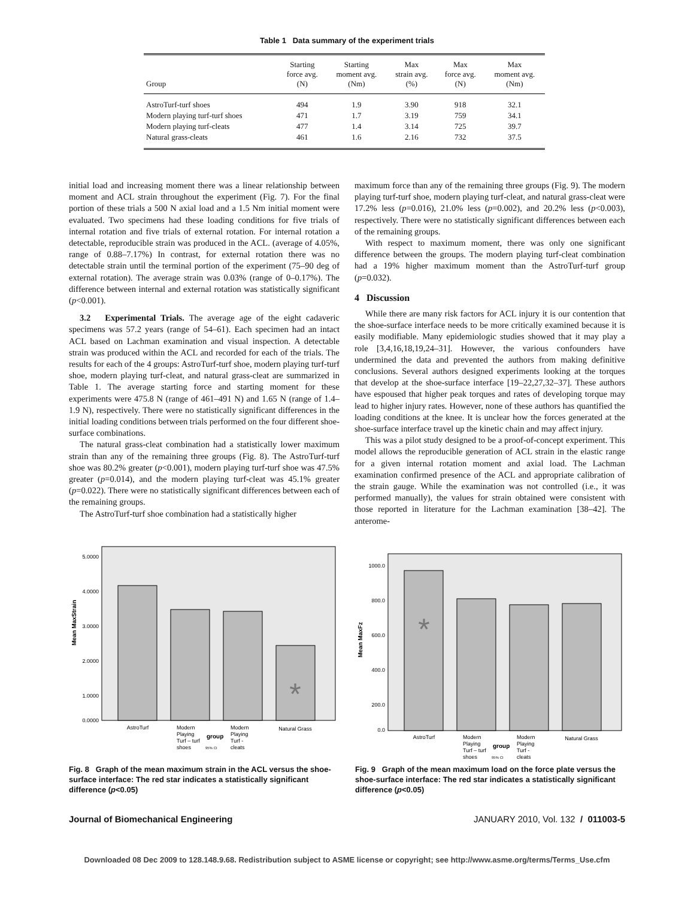Table 1 Data summary of the experiment trials
| Group | Starting force avg. (N) | Starting moment avg. (Nm) | Max strain avg. (%) | Max force avg. (N) | Max moment avg. (Nm) |
| --- | --- | --- | --- | --- | --- |
| AstroTurf-turf shoes | 494 | 1.9 | 3.90 | 918 | 32.1 |
| Modern playing turf-turf shoes | 471 | 1.7 | 3.19 | 759 | 34.1 |
| Modern playing turf-cleats | 477 | 1.4 | 3.14 | 725 | 39.7 |
| Natural grass-cleats | 461 | 1.6 | 2.16 | 732 | 37.5 |
initial load and increasing moment there was a linear relationship between moment and ACL strain throughout the experiment (Fig. 7). For the final portion of these trials a 500 N axial load and a 1.5 Nm initial moment were evaluated. Two specimens had these loading conditions for five trials of internal rotation and five trials of external rotation. For internal rotation a detectable, reproducible strain was produced in the ACL. (average of 4.05%, range of 0.88–7.17%) In contrast, for external rotation there was no detectable strain until the terminal portion of the experiment (75–90 deg of external rotation). The average strain was 0.03% (range of 0–0.17%). The difference between internal and external rotation was statistically significant (p<0.001).
3.2 Experimental Trials. The average age of the eight cadaveric specimens was 57.2 years (range of 54–61). Each specimen had an intact ACL based on Lachman examination and visual inspection. A detectable strain was produced within the ACL and recorded for each of the trials. The results for each of the 4 groups: AstroTurf-turf shoe, modern playing turf-turf shoe, modern playing turf-cleat, and natural grass-cleat are summarized in Table 1. The average starting force and starting moment for these experiments were 475.8 N (range of 461–491 N) and 1.65 N (range of 1.4–1.9 N), respectively. There were no statistically significant differences in the initial loading conditions between trials performed on the four different shoe-surface combinations.
The natural grass-cleat combination had a statistically lower maximum strain than any of the remaining three groups (Fig. 8). The AstroTurf-turf shoe was 80.2% greater (p<0.001), modern playing turf-turf shoe was 47.5% greater (p=0.014), and the modern playing turf-cleat was 45.1% greater (p=0.022). There were no statistically significant differences between each of the remaining groups.
The AstroTurf-turf shoe combination had a statistically higher
maximum force than any of the remaining three groups (Fig. 9). The modern playing turf-turf shoe, modern playing turf-cleat, and natural grass-cleat were 17.2% less (p=0.016), 21.0% less (p=0.002), and 20.2% less (p<0.003), respectively. There were no statistically significant differences between each of the remaining groups.
With respect to maximum moment, there was only one significant difference between the groups. The modern playing turf-cleat combination had a 19% higher maximum moment than the AstroTurf-turf group (p=0.032).
4 Discussion
While there are many risk factors for ACL injury it is our contention that the shoe-surface interface needs to be more critically examined because it is easily modifiable. Many epidemiologic studies showed that it may play a role [3,4,16,18,19,24–31]. However, the various confounders have undermined the data and prevented the authors from making definitive conclusions. Several authors designed experiments looking at the torques that develop at the shoe-surface interface [19–22,27,32–37]. These authors have espoused that higher peak torques and rates of developing torque may lead to higher injury rates. However, none of these authors has quantified the loading conditions at the knee. It is unclear how the forces generated at the shoe-surface interface travel up the kinetic chain and may affect injury.
This was a pilot study designed to be a proof-of-concept experiment. This model allows the reproducible generation of ACL strain in the elastic range for a given internal rotation moment and axial load. The Lachman examination confirmed presence of the ACL and appropriate calibration of the strain gauge. While the examination was not controlled (i.e., it was performed manually), the values for strain obtained were consistent with those reported in literature for the Lachman examination [38–42]. The anterome-
5.0000
4.0000
3.0000
2.0000
1.0000
0.0000
Mean MaxStrain
*
AstroTurf
Modern
Playing
Turf – turf
shoes
group
95% CI
Modern
Playing
Turf -
cleats
Natural Grass
Fig. 8 Graph of the mean maximum strain in the ACL versus the shoe-surface interface: The red star indicates a statistically significant difference (p<0.05)
1000.0
800.0
600.0
400.0
200.0
0.0
Mean MaxFz
*
AstroTurf
Modern
Playing
Turf – turf
shoes
group
95% CI
Modern
Playing
Turf -
cleats
Natural Grass
Fig. 9 Graph of the mean maximum load on the force plate versus the shoe-surface interface: The red star indicates a statistically significant difference (p<0.05)
Journal of Biomechanical Engineering JANUARY 2010, Vol. 132 / 011003-5
Downloaded 08 Dec 2009 to 128.148.9.68. Redistribution subject to ASME license or copyright; see http://www.asme.org/terms/Terms_Use.cfm